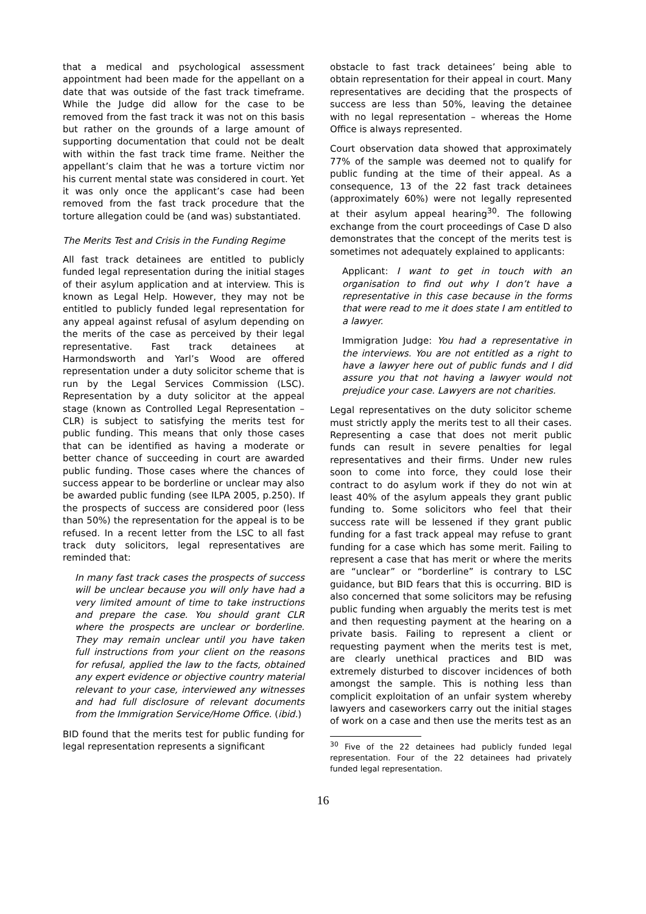that a medical and psychological assessment appointment had been made for the appellant on a date that was outside of the fast track timeframe. While the Judge did allow for the case to be removed from the fast track it was not on this basis but rather on the grounds of a large amount of supporting documentation that could not be dealt with within the fast track time frame. Neither the appellant’s claim that he was a torture victim nor his current mental state was considered in court. Yet it was only once the applicant’s case had been removed from the fast track procedure that the torture allegation could be (and was) substantiated.
The Merits Test and Crisis in the Funding Regime
All fast track detainees are entitled to publicly funded legal representation during the initial stages of their asylum application and at interview. This is known as Legal Help. However, they may not be entitled to publicly funded legal representation for any appeal against refusal of asylum depending on the merits of the case as perceived by their legal representative. Fast track detainees at Harmondsworth and Yarl’s Wood are offered representation under a duty solicitor scheme that is run by the Legal Services Commission (LSC). Representation by a duty solicitor at the appeal stage (known as Controlled Legal Representation – CLR) is subject to satisfying the merits test for public funding. This means that only those cases that can be identified as having a moderate or better chance of succeeding in court are awarded public funding. Those cases where the chances of success appear to be borderline or unclear may also be awarded public funding (see ILPA 2005, p.250). If the prospects of success are considered poor (less than 50%) the representation for the appeal is to be refused. In a recent letter from the LSC to all fast track duty solicitors, legal representatives are reminded that:
In many fast track cases the prospects of success will be unclear because you will only have had a very limited amount of time to take instructions and prepare the case. You should grant CLR where the prospects are unclear or borderline. They may remain unclear until you have taken full instructions from your client on the reasons for refusal, applied the law to the facts, obtained any expert evidence or objective country material relevant to your case, interviewed any witnesses and had full disclosure of relevant documents from the Immigration Service/Home Office. (ibid.)
BID found that the merits test for public funding for legal representation represents a significant
obstacle to fast track detainees’ being able to obtain representation for their appeal in court. Many representatives are deciding that the prospects of success are less than 50%, leaving the detainee with no legal representation – whereas the Home Office is always represented.
Court observation data showed that approximately 77% of the sample was deemed not to qualify for public funding at the time of their appeal. As a consequence, 13 of the 22 fast track detainees (approximately 60%) were not legally represented at their asylum appeal hearing<sup>30</sup>. The following exchange from the court proceedings of Case D also demonstrates that the concept of the merits test is sometimes not adequately explained to applicants:
Applicant: I want to get in touch with an organisation to find out why I don’t have a representative in this case because in the forms that were read to me it does state I am entitled to a lawyer.
Immigration Judge: You had a representative in the interviews. You are not entitled as a right to have a lawyer here out of public funds and I did assure you that not having a lawyer would not prejudice your case. Lawyers are not charities.
Legal representatives on the duty solicitor scheme must strictly apply the merits test to all their cases. Representing a case that does not merit public funds can result in severe penalties for legal representatives and their firms. Under new rules soon to come into force, they could lose their contract to do asylum work if they do not win at least 40% of the asylum appeals they grant public funding to. Some solicitors who feel that their success rate will be lessened if they grant public funding for a fast track appeal may refuse to grant funding for a case which has some merit. Failing to represent a case that has merit or where the merits are “unclear” or “borderline” is contrary to LSC guidance, but BID fears that this is occurring. BID is also concerned that some solicitors may be refusing public funding when arguably the merits test is met and then requesting payment at the hearing on a private basis. Failing to represent a client or requesting payment when the merits test is met, are clearly unethical practices and BID was extremely disturbed to discover incidences of both amongst the sample. This is nothing less than complicit exploitation of an unfair system whereby lawyers and caseworkers carry out the initial stages of work on a case and then use the merits test as an
<sup>30</sup> Five of the 22 detainees had publicly funded legal representation. Four of the 22 detainees had privately funded legal representation.
16